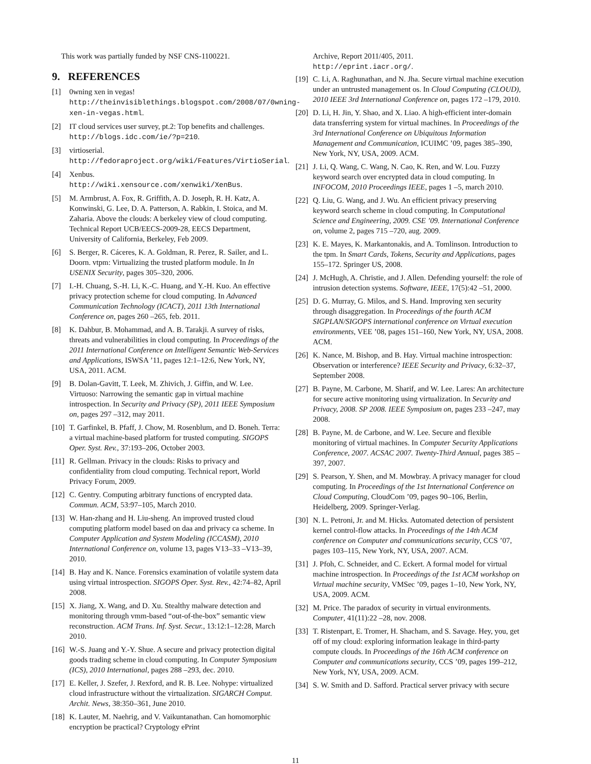This work was partially funded by NSF CNS-1100221.
9. REFERENCES
[1] 0wning xen in vegas! http://theinvisiblethings.blogspot.com/2008/07/0wning-xen-in-vegas.html.
[2] IT cloud services user survey, pt.2: Top benefits and challenges. http://blogs.idc.com/ie/?p=210.
[3] virtioserial. http://fedoraproject.org/wiki/Features/VirtioSerial.
[4] Xenbus.
http://wiki.xensource.com/xenwiki/XenBus.
[5] M. Armbrust, A. Fox, R. Griffith, A. D. Joseph, R. H. Katz, A. Konwinski, G. Lee, D. A. Patterson, A. Rabkin, I. Stoica, and M. Zaharia. Above the clouds: A berkeley view of cloud computing. Technical Report UCB/EECS-2009-28, EECS Department, University of California, Berkeley, Feb 2009.
[6] S. Berger, R. Cáceres, K. A. Goldman, R. Perez, R. Sailer, and L. Doorn. vtpm: Virtualizing the trusted platform module. In In USENIX Security, pages 305–320, 2006.
[7] I.-H. Chuang, S.-H. Li, K.-C. Huang, and Y.-H. Kuo. An effective privacy protection scheme for cloud computing. In Advanced Communication Technology (ICACT), 2011 13th International Conference on, pages 260 –265, feb. 2011.
[8] K. Dahbur, B. Mohammad, and A. B. Tarakji. A survey of risks, threats and vulnerabilities in cloud computing. In Proceedings of the 2011 International Conference on Intelligent Semantic Web-Services and Applications, ISWSA ’11, pages 12:1–12:6, New York, NY, USA, 2011. ACM.
[9] B. Dolan-Gavitt, T. Leek, M. Zhivich, J. Giffin, and W. Lee. Virtuoso: Narrowing the semantic gap in virtual machine introspection. In Security and Privacy (SP), 2011 IEEE Symposium on, pages 297 –312, may 2011.
[10] T. Garfinkel, B. Pfaff, J. Chow, M. Rosenblum, and D. Boneh. Terra: a virtual machine-based platform for trusted computing. SIGOPS Oper. Syst. Rev., 37:193–206, October 2003.
[11] R. Gellman. Privacy in the clouds: Risks to privacy and confidentiality from cloud computing. Technical report, World Privacy Forum, 2009.
[12] C. Gentry. Computing arbitrary functions of encrypted data. Commun. ACM, 53:97–105, March 2010.
[13] W. Han-zhang and H. Liu-sheng. An improved trusted cloud computing platform model based on daa and privacy ca scheme. In Computer Application and System Modeling (ICCASM), 2010 International Conference on, volume 13, pages V13–33 –V13–39, 2010.
[14] B. Hay and K. Nance. Forensics examination of volatile system data using virtual introspection. SIGOPS Oper. Syst. Rev., 42:74–82, April 2008.
[15] X. Jiang, X. Wang, and D. Xu. Stealthy malware detection and monitoring through vmm-based “out-of-the-box” semantic view reconstruction. ACM Trans. Inf. Syst. Secur., 13:12:1–12:28, March 2010.
[16] W.-S. Juang and Y.-Y. Shue. A secure and privacy protection digital goods trading scheme in cloud computing. In Computer Symposium (ICS), 2010 International, pages 288 –293, dec. 2010.
[17] E. Keller, J. Szefer, J. Rexford, and R. B. Lee. Nohype: virtualized cloud infrastructure without the virtualization. SIGARCH Comput. Archit. News, 38:350–361, June 2010.
[18] K. Lauter, M. Naehrig, and V. Vaikuntanathan. Can homomorphic encryption be practical? Cryptology ePrint
Archive, Report 2011/405, 2011.
http://eprint.iacr.org/.
[19] C. Li, A. Raghunathan, and N. Jha. Secure virtual machine execution under an untrusted management os. In Cloud Computing (CLOUD), 2010 IEEE 3rd International Conference on, pages 172 –179, 2010.
[20] D. Li, H. Jin, Y. Shao, and X. Liao. A high-efficient inter-domain data transferring system for virtual machines. In Proceedings of the 3rd International Conference on Ubiquitous Information Management and Communication, ICUIMC ’09, pages 385–390, New York, NY, USA, 2009. ACM.
[21] J. Li, Q. Wang, C. Wang, N. Cao, K. Ren, and W. Lou. Fuzzy keyword search over encrypted data in cloud computing. In INFOCOM, 2010 Proceedings IEEE, pages 1 –5, march 2010.
[22] Q. Liu, G. Wang, and J. Wu. An efficient privacy preserving keyword search scheme in cloud computing. In Computational Science and Engineering, 2009. CSE ’09. International Conference on, volume 2, pages 715 –720, aug. 2009.
[23] K. E. Mayes, K. Markantonakis, and A. Tomlinson. Introduction to the tpm. In Smart Cards, Tokens, Security and Applications, pages 155–172. Springer US, 2008.
[24] J. McHugh, A. Christie, and J. Allen. Defending yourself: the role of intrusion detection systems. Software, IEEE, 17(5):42 –51, 2000.
[25] D. G. Murray, G. Milos, and S. Hand. Improving xen security through disaggregation. In Proceedings of the fourth ACM SIGPLAN/SIGOPS international conference on Virtual execution environments, VEE ’08, pages 151–160, New York, NY, USA, 2008. ACM.
[26] K. Nance, M. Bishop, and B. Hay. Virtual machine introspection: Observation or interference? IEEE Security and Privacy, 6:32–37, September 2008.
[27] B. Payne, M. Carbone, M. Sharif, and W. Lee. Lares: An architecture for secure active monitoring using virtualization. In Security and Privacy, 2008. SP 2008. IEEE Symposium on, pages 233 –247, may 2008.
[28] B. Payne, M. de Carbone, and W. Lee. Secure and flexible monitoring of virtual machines. In Computer Security Applications Conference, 2007. ACSAC 2007. Twenty-Third Annual, pages 385 –397, 2007.
[29] S. Pearson, Y. Shen, and M. Mowbray. A privacy manager for cloud computing. In Proceedings of the 1st International Conference on Cloud Computing, CloudCom ’09, pages 90–106, Berlin, Heidelberg, 2009. Springer-Verlag.
[30] N. L. Petroni, Jr. and M. Hicks. Automated detection of persistent kernel control-flow attacks. In Proceedings of the 14th ACM conference on Computer and communications security, CCS ’07, pages 103–115, New York, NY, USA, 2007. ACM.
[31] J. Pfoh, C. Schneider, and C. Eckert. A formal model for virtual machine introspection. In Proceedings of the 1st ACM workshop on Virtual machine security, VMSec ’09, pages 1–10, New York, NY, USA, 2009. ACM.
[32] M. Price. The paradox of security in virtual environments. Computer, 41(11):22 –28, nov. 2008.
[33] T. Ristenpart, E. Tromer, H. Shacham, and S. Savage. Hey, you, get off of my cloud: exploring information leakage in third-party compute clouds. In Proceedings of the 16th ACM conference on Computer and communications security, CCS ’09, pages 199–212, New York, NY, USA, 2009. ACM.
[34] S. W. Smith and D. Safford. Practical server privacy with secure
11